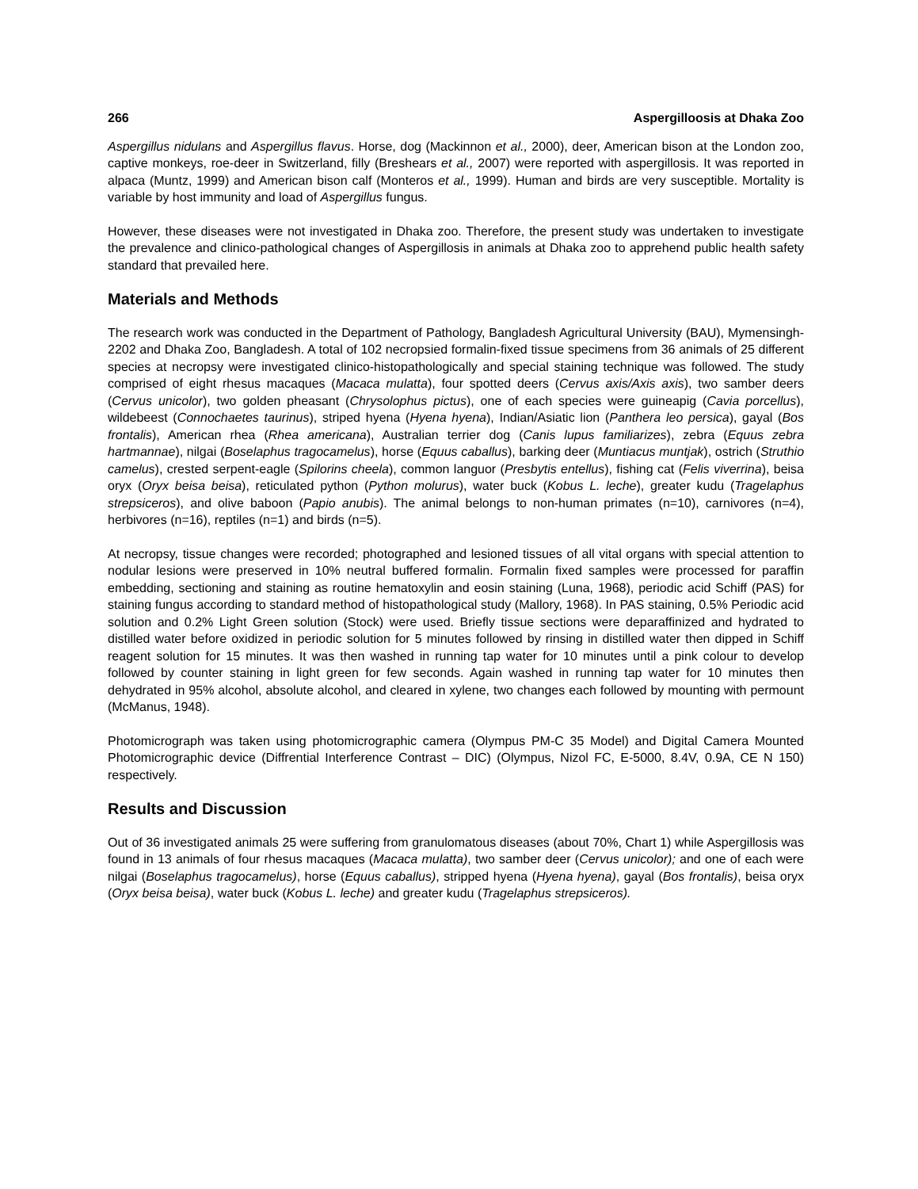266 Aspergilloosis at Dhaka Zoo
Aspergillus nidulans and Aspergillus flavus. Horse, dog (Mackinnon et al., 2000), deer, American bison at the London zoo, captive monkeys, roe-deer in Switzerland, filly (Breshears et al., 2007) were reported with aspergillosis. It was reported in alpaca (Muntz, 1999) and American bison calf (Monteros et al., 1999). Human and birds are very susceptible. Mortality is variable by host immunity and load of Aspergillus fungus.
However, these diseases were not investigated in Dhaka zoo. Therefore, the present study was undertaken to investigate the prevalence and clinico-pathological changes of Aspergillosis in animals at Dhaka zoo to apprehend public health safety standard that prevailed here.
Materials and Methods
The research work was conducted in the Department of Pathology, Bangladesh Agricultural University (BAU), Mymensingh-2202 and Dhaka Zoo, Bangladesh. A total of 102 necropsied formalin-fixed tissue specimens from 36 animals of 25 different species at necropsy were investigated clinico-histopathologically and special staining technique was followed. The study comprised of eight rhesus macaques (Macaca mulatta), four spotted deers (Cervus axis/Axis axis), two samber deers (Cervus unicolor), two golden pheasant (Chrysolophus pictus), one of each species were guineapig (Cavia porcellus), wildebeest (Connochaetes taurinus), striped hyena (Hyena hyena), Indian/Asiatic lion (Panthera leo persica), gayal (Bos frontalis), American rhea (Rhea americana), Australian terrier dog (Canis lupus familiarizes), zebra (Equus zebra hartmannae), nilgai (Boselaphus tragocamelus), horse (Equus caballus), barking deer (Muntiacus muntjak), ostrich (Struthio camelus), crested serpent-eagle (Spilorins cheela), common languor (Presbytis entellus), fishing cat (Felis viverrina), beisa oryx (Oryx beisa beisa), reticulated python (Python molurus), water buck (Kobus L. leche), greater kudu (Tragelaphus strepsiceros), and olive baboon (Papio anubis). The animal belongs to non-human primates (n=10), carnivores (n=4), herbivores (n=16), reptiles (n=1) and birds (n=5).
At necropsy, tissue changes were recorded; photographed and lesioned tissues of all vital organs with special attention to nodular lesions were preserved in 10% neutral buffered formalin. Formalin fixed samples were processed for paraffin embedding, sectioning and staining as routine hematoxylin and eosin staining (Luna, 1968), periodic acid Schiff (PAS) for staining fungus according to standard method of histopathological study (Mallory, 1968). In PAS staining, 0.5% Periodic acid solution and 0.2% Light Green solution (Stock) were used. Briefly tissue sections were deparaffinized and hydrated to distilled water before oxidized in periodic solution for 5 minutes followed by rinsing in distilled water then dipped in Schiff reagent solution for 15 minutes. It was then washed in running tap water for 10 minutes until a pink colour to develop followed by counter staining in light green for few seconds. Again washed in running tap water for 10 minutes then dehydrated in 95% alcohol, absolute alcohol, and cleared in xylene, two changes each followed by mounting with permount (McManus, 1948).
Photomicrograph was taken using photomicrographic camera (Olympus PM-C 35 Model) and Digital Camera Mounted Photomicrographic device (Diffrential Interference Contrast – DIC) (Olympus, Nizol FC, E-5000, 8.4V, 0.9A, CE N 150) respectively.
Results and Discussion
Out of 36 investigated animals 25 were suffering from granulomatous diseases (about 70%, Chart 1) while Aspergillosis was found in 13 animals of four rhesus macaques (Macaca mulatta), two samber deer (Cervus unicolor); and one of each were nilgai (Boselaphus tragocamelus), horse (Equus caballus), stripped hyena (Hyena hyena), gayal (Bos frontalis), beisa oryx (Oryx beisa beisa), water buck (Kobus L. leche) and greater kudu (Tragelaphus strepsiceros).